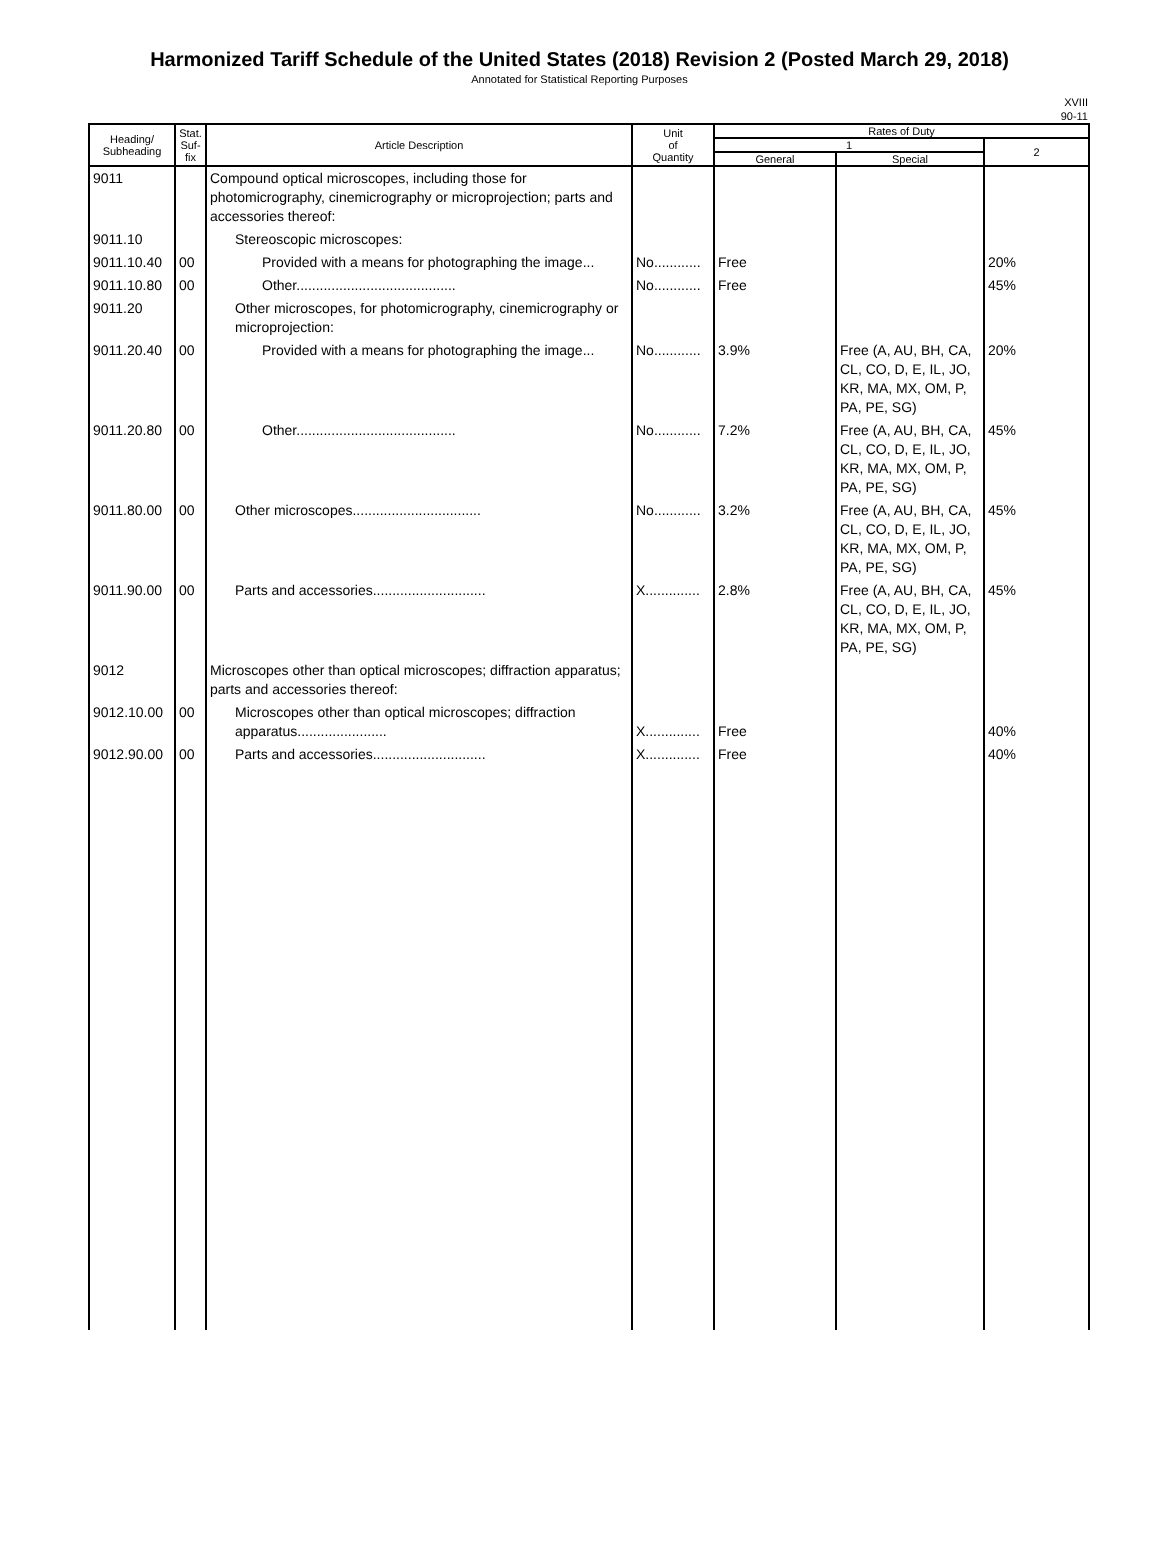Harmonized Tariff Schedule of the United States (2018) Revision 2 (Posted March 29, 2018)
Annotated for Statistical Reporting Purposes
XVIII
90-11
| Heading/ Subheading | Stat. Suf- fix | Article Description | Unit of Quantity | Rates of Duty | | |
| --- | --- | --- | --- | --- | --- | --- |
| | | | | 1 | | 2 |
| | | | | General | Special | |
| 9011 | | Compound optical microscopes, including those for photomicrography, cinemicrography or microprojection; parts and accessories thereof: | | | | |
| 9011.10 | | Stereoscopic microscopes: | | | | |
| 9011.10.40 | 00 | Provided with a means for photographing the image... | No............ | Free | | 20% |
| 9011.10.80 | 00 | Other......................................... | No............ | Free | | 45% |
| 9011.20 | | Other microscopes, for photomicrography, cinemicrography or microprojection: | | | | |
| 9011.20.40 | 00 | Provided with a means for photographing the image... | No............ | 3.9% | Free (A, AU, BH, CA, CL, CO, D, E, IL, JO, KR, MA, MX, OM, P, PA, PE, SG) | 20% |
| 9011.20.80 | 00 | Other......................................... | No............ | 7.2% | Free (A, AU, BH, CA, CL, CO, D, E, IL, JO, KR, MA, MX, OM, P, PA, PE, SG) | 45% |
| 9011.80.00 | 00 | Other microscopes................................. | No............ | 3.2% | Free (A, AU, BH, CA, CL, CO, D, E, IL, JO, KR, MA, MX, OM, P, PA, PE, SG) | 45% |
| 9011.90.00 | 00 | Parts and accessories............................. | X.............. | 2.8% | Free (A, AU, BH, CA, CL, CO, D, E, IL, JO, KR, MA, MX, OM, P, PA, PE, SG) | 45% |
| 9012 | | Microscopes other than optical microscopes; diffraction apparatus; parts and accessories thereof: | | | | |
| 9012.10.00 | 00 | Microscopes other than optical microscopes; diffraction apparatus....................... | X.............. | Free | | 40% |
| 9012.90.00 | 00 | Parts and accessories............................. | X.............. | Free | | 40% |